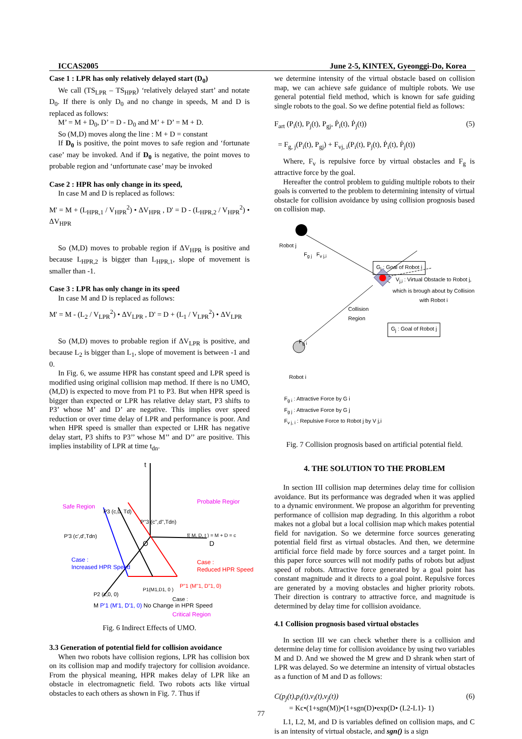ICCAS2005 June 2-5, KINTEX, Gyeonggi-Do, Korea
Case 1 : LPR has only relatively delayed start (D<sub>0</sub>)
We call (TS<sub>LPR</sub> – TS<sub>HPR</sub>) ‘relatively delayed start’ and notate D<sub>0</sub>. If there is only D<sub>0</sub> and no change in speeds, M and D is replaced as follows:
M’ = M + D<sub>0</sub>, D’ = D - D<sub>0</sub> and M’ + D’ = M + D.
So (M,D) moves along the line : M + D = constant
If D<sub>0</sub> is positive, the point moves to safe region and ‘fortunate case’ may be invoked. And if D<sub>0</sub> is negative, the point moves to probable region and ‘unfortunate case’ may be invoked
Case 2 : HPR has only change in its speed,
In case M and D is replaced as follows:
M' = M + (L<sub>HPR,1</sub> / V<sub>HPR</sub><sup>2</sup>) • ΔV<sub>HPR</sub> , D' = D - (L<sub>HPR,2</sub> / V<sub>HPR</sub><sup>2</sup>) • ΔV<sub>HPR</sub>
So (M,D) moves to probable region if ΔV<sub>HPR</sub> is positive and because L<sub>HPR,2</sub> is bigger than L<sub>HPR,1</sub>, slope of movement is smaller than -1.
Case 3 : LPR has only change in its speed
In case M and D is replaced as follows:
M' = M - (L<sub>2</sub> / V<sub>LPR</sub><sup>2</sup>) • ΔV<sub>LPR</sub> , D' = D + (L<sub>1</sub> / V<sub>LPR</sub><sup>2</sup>) • ΔV<sub>LPR</sub>
So (M,D) moves to probable region if ΔV<sub>LPR</sub> is positive, and because L<sub>2</sub> is bigger than L<sub>1</sub>, slope of movement is between -1 and 0.
In Fig. 6, we assume HPR has constant speed and LPR speed is modified using original collision map method. If there is no UMO, (M,D) is expected to move from P1 to P3. But when HPR speed is bigger than expected or LPR has relative delay start, P3 shifts to P3’ whose M’ and D’ are negative. This implies over speed reduction or over time delay of LPR and performance is poor. And when HPR speed is smaller than expected or LHR has negative delay start, P3 shifts to P3’’ whose M’’ and D’’ are positive. This implies instability of LPR at time t<sub>dn</sub>.
t
Safe Region
Probable Regior
P3 (c,0, Td)
P''3 (c'',d'',Tdn)
P'3 (c',d',Tdn)
f( M, D, t ) = M + D = c
O
D
Case :
Increased HPR Speed
Case :
Reduced HPR Speed
P2 (c,0, 0)
P1(M1,D1, 0 )
P''1 (M''1, D''1, 0)
Case :
M P'1 (M'1, D'1, 0) No Change in HPR Speed
Critical Region
Fig. 6 Indirect Effects of UMO.
3.3 Generation of potential field for collision avoidance
When two robots have collision regions, LPR has collision box on its collision map and modify trajectory for collision avoidance. From the physical meaning, HPR makes delay of LPR like an obstacle in electromagnetic field. Two robots acts like virtual obstacles to each others as shown in Fig. 7. Thus if
we determine intensity of the virtual obstacle based on collision map, we can achieve safe guidance of multiple robots. We use general potential field method, which is known for safe guiding single robots to the goal. So we define potential field as follows:
F<sub>art</sub> (P<sub>i</sub>(t), P<sub>j</sub>(t), P<sub>gj</sub>, Ṗ<sub>i</sub>(t), Ṗ<sub>j</sub>(t)) (5)
= F<sub>g, j</sub>(P<sub>i</sub>(t), P<sub>gj</sub>) + F<sub>vj, i</sub>(P<sub>i</sub>(t), P<sub>j</sub>(t), Ṗ<sub>i</sub>(t), Ṗ<sub>j</sub>(t))
Where, F<sub>v</sub> is repulsive force by virtual obstacles and F<sub>g</sub> is attractive force by the goal.
Hereafter the control problem to guiding multiple robots to their goals is converted to the problem to determining intensity of virtual obstacle for collision avoidance by using collision prognosis based on collision map.
Robot j
F<sub>g j</sub> F<sub>v j,i</sub>
G<sub>i</sub> : Goal of Robot i
V<sub>j,i</sub> : Virtual Obstacle to Robot j,
which is brough about by Collision
with Robot i
Collision
Region
G<sub>j</sub> : Goal of Robot j
F<sub>g i</sub>
Robot i
F<sub>g i</sub> : Attractive Force by G i
F<sub>g j</sub> : Attractive Force by G j
F<sub>v j, i</sub> : Repulsive Force to Robot j by V j,i
Fig. 7 Collision prognosis based on artificial potential field.
4. THE SOLUTION TO THE PROBLEM
In section III collision map determines delay time for collision avoidance. But its performance was degraded when it was applied to a dynamic environment. We propose an algorithm for preventing performance of collision map degrading. In this algorithm a robot makes not a global but a local collision map which makes potential field for navigation. So we determine force sources generating potential field first as virtual obstacles. And then, we determine artificial force field made by force sources and a target point. In this paper force sources will not modify paths of robots but adjust speed of robots. Attractive force generated by a goal point has constant magnitude and it directs to a goal point. Repulsive forces are generated by a moving obstacles and higher priority robots. Their direction is contrary to attractive force, and magnitude is determined by delay time for collision avoidance.
4.1 Collision prognosis based virtual obstacles
In section III we can check whether there is a collision and determine delay time for collision avoidance by using two variables M and D. And we showed the M grew and D shrank when start of LPR was delayed. So we determine an intensity of virtual obstacles as a function of M and D as follows:
C(p<sub>j</sub>(t),p<sub>i</sub>(t),v<sub>i</sub>(t),v<sub>j</sub>(t)) (6)
= Kc•(1+sgn(M))•(1+sgn(D)•exp(D• (L2-L1)- 1)
L1, L2, M, and D is variables defined on collision maps, and C is an intensity of virtual obstacle, and sgn() is a sign
77